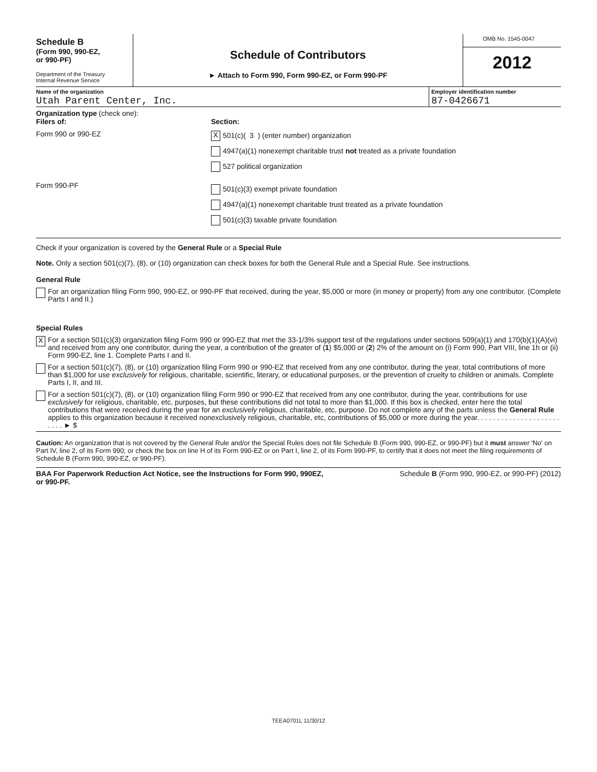Schedule B
(Form 990, 990-EZ,
or 990-PF)
Department of the Treasury
Internal Revenue Service
Schedule of Contributors
► Attach to Form 990, Form 990-EZ, or Form 990-PF
OMB No. 1545-0047
2012
Name of the organization
Utah Parent Center, Inc.
Employer identification number
87-0426671
Organization type (check one):
Filers of:
Form 990 or 990-EZ
Form 990-PF
Section:
X 501(c)( 3 ) (enter number) organization
4947(a)(1) nonexempt charitable trust not treated as a private foundation
527 political organization
501(c)(3) exempt private foundation
4947(a)(1) nonexempt charitable trust treated as a private foundation
501(c)(3) taxable private foundation
Check if your organization is covered by the General Rule or a Special Rule
Note. Only a section 501(c)(7), (8), or (10) organization can check boxes for both the General Rule and a Special Rule. See instructions.
General Rule
For an organization filing Form 990, 990-EZ, or 990-PF that received, during the year, $5,000 or more (in money or property) from any one contributor. (Complete Parts I and II.)
Special Rules
X
For a section 501(c)(3) organization filing Form 990 or 990-EZ that met the 33-1/3% support test of the regulations under sections 509(a)(1) and 170(b)(1)(A)(vi) and received from any one contributor, during the year, a contribution of the greater of (1) $5,000 or (2) 2% of the amount on (i) Form 990, Part VIII, line 1h or (ii) Form 990-EZ, line 1. Complete Parts I and II.
For a section 501(c)(7), (8), or (10) organization filing Form 990 or 990-EZ that received from any one contributor, during the year, total contributions of more than $1,000 for use exclusively for religious, charitable, scientific, literary, or educational purposes, or the prevention of cruelty to children or animals. Complete Parts I, II, and III.
For a section 501(c)(7), (8), or (10) organization filing Form 990 or 990-EZ that received from any one contributor, during the year, contributions for use exclusively for religious, charitable, etc, purposes, but these contributions did not total to more than $1,000. If this box is checked, enter here the total contributions that were received during the year for an exclusively religious, charitable, etc, purpose. Do not complete any of the parts unless the General Rule applies to this organization because it received nonexclusively religious, charitable, etc, contributions of $5,000 or more during the year. . . . . . . . . . . . . . . . . . . . . . . . . ► $
Caution: An organization that is not covered by the General Rule and/or the Special Rules does not file Schedule B (Form 990, 990-EZ, or 990-PF) but it must answer 'No' on Part IV, line 2, of its Form 990; or check the box on line H of its Form 990-EZ or on Part I, line 2, of its Form 990-PF, to certify that it does not meet the filing requirements of Schedule B (Form 990, 990-EZ, or 990-PF).
BAA For Paperwork Reduction Act Notice, see the Instructions for Form 990, 990EZ,
or 990-PF. Schedule B (Form 990, 990-EZ, or 990-PF) (2012)
TEEA0701L 11/30/12